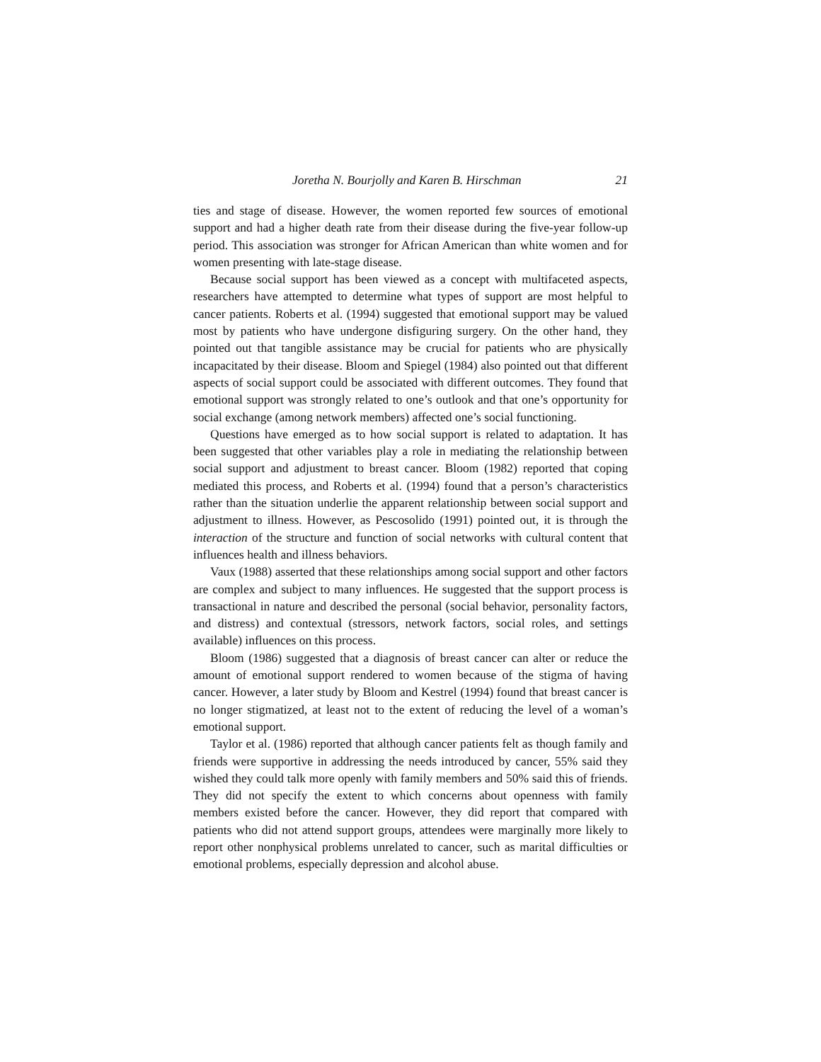Joretha N. Bourjolly and Karen B. Hirschman 21
ties and stage of disease. However, the women reported few sources of emotional support and had a higher death rate from their disease during the five-year follow-up period. This association was stronger for African American than white women and for women presenting with late-stage disease.
Because social support has been viewed as a concept with multifaceted aspects, researchers have attempted to determine what types of support are most helpful to cancer patients. Roberts et al. (1994) suggested that emotional support may be valued most by patients who have undergone disfiguring surgery. On the other hand, they pointed out that tangible assistance may be crucial for patients who are physically incapacitated by their disease. Bloom and Spiegel (1984) also pointed out that different aspects of social support could be associated with different outcomes. They found that emotional support was strongly related to one’s outlook and that one’s opportunity for social exchange (among network members) affected one’s social functioning.
Questions have emerged as to how social support is related to adaptation. It has been suggested that other variables play a role in mediating the relationship between social support and adjustment to breast cancer. Bloom (1982) reported that coping mediated this process, and Roberts et al. (1994) found that a person’s characteristics rather than the situation underlie the apparent relationship between social support and adjustment to illness. However, as Pescosolido (1991) pointed out, it is through the interaction of the structure and function of social networks with cultural content that influences health and illness behaviors.
Vaux (1988) asserted that these relationships among social support and other factors are complex and subject to many influences. He suggested that the support process is transactional in nature and described the personal (social behavior, personality factors, and distress) and contextual (stressors, network factors, social roles, and settings available) influences on this process.
Bloom (1986) suggested that a diagnosis of breast cancer can alter or reduce the amount of emotional support rendered to women because of the stigma of having cancer. However, a later study by Bloom and Kestrel (1994) found that breast cancer is no longer stigmatized, at least not to the extent of reducing the level of a woman’s emotional support.
Taylor et al. (1986) reported that although cancer patients felt as though family and friends were supportive in addressing the needs introduced by cancer, 55% said they wished they could talk more openly with family members and 50% said this of friends. They did not specify the extent to which concerns about openness with family members existed before the cancer. However, they did report that compared with patients who did not attend support groups, attendees were marginally more likely to report other nonphysical problems unrelated to cancer, such as marital difficulties or emotional problems, especially depression and alcohol abuse.